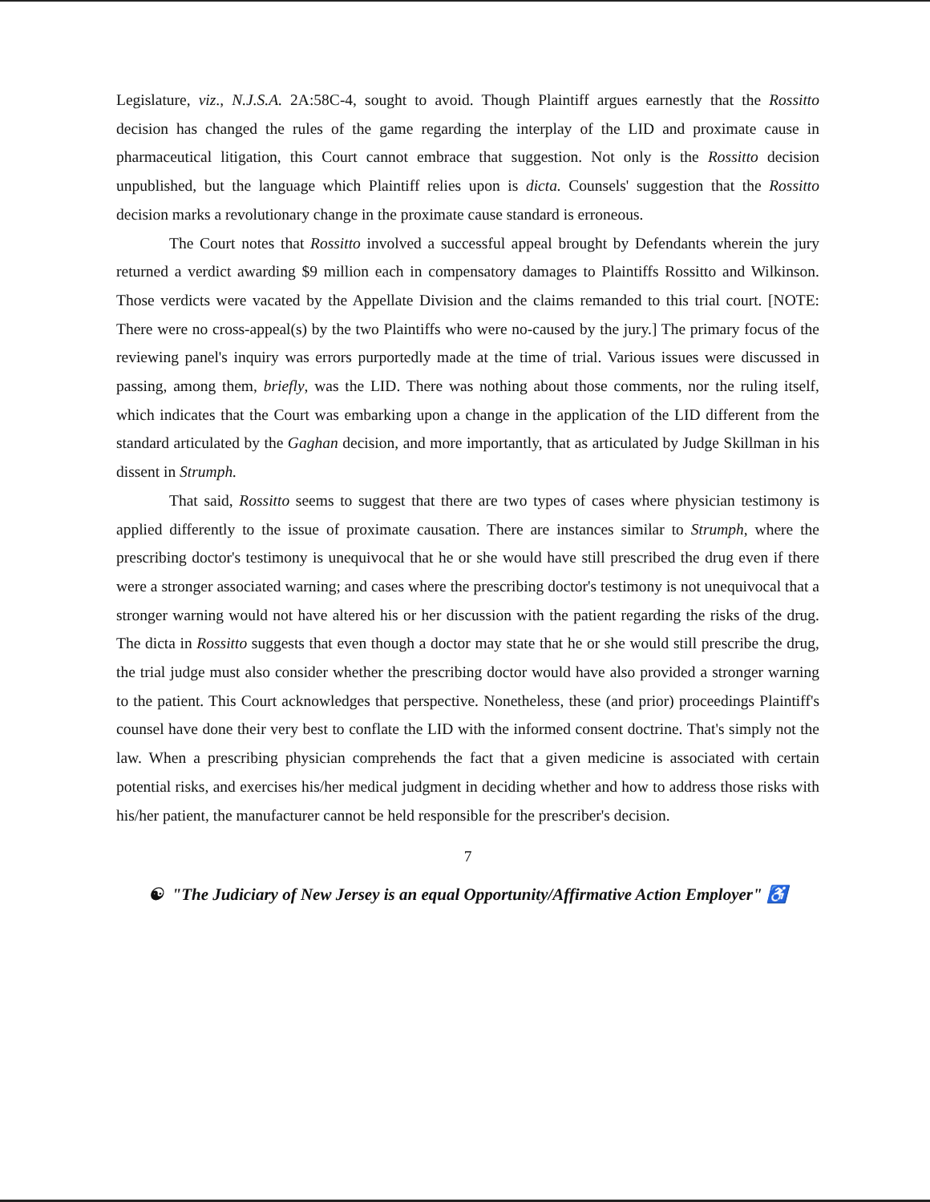Legislature, viz., N.J.S.A. 2A:58C-4, sought to avoid. Though Plaintiff argues earnestly that the Rossitto decision has changed the rules of the game regarding the interplay of the LID and proximate cause in pharmaceutical litigation, this Court cannot embrace that suggestion. Not only is the Rossitto decision unpublished, but the language which Plaintiff relies upon is dicta. Counsels' suggestion that the Rossitto decision marks a revolutionary change in the proximate cause standard is erroneous.
The Court notes that Rossitto involved a successful appeal brought by Defendants wherein the jury returned a verdict awarding $9 million each in compensatory damages to Plaintiffs Rossitto and Wilkinson. Those verdicts were vacated by the Appellate Division and the claims remanded to this trial court. [NOTE: There were no cross-appeal(s) by the two Plaintiffs who were no-caused by the jury.] The primary focus of the reviewing panel's inquiry was errors purportedly made at the time of trial. Various issues were discussed in passing, among them, briefly, was the LID. There was nothing about those comments, nor the ruling itself, which indicates that the Court was embarking upon a change in the application of the LID different from the standard articulated by the Gaghan decision, and more importantly, that as articulated by Judge Skillman in his dissent in Strumph.
That said, Rossitto seems to suggest that there are two types of cases where physician testimony is applied differently to the issue of proximate causation. There are instances similar to Strumph, where the prescribing doctor's testimony is unequivocal that he or she would have still prescribed the drug even if there were a stronger associated warning; and cases where the prescribing doctor's testimony is not unequivocal that a stronger warning would not have altered his or her discussion with the patient regarding the risks of the drug. The dicta in Rossitto suggests that even though a doctor may state that he or she would still prescribe the drug, the trial judge must also consider whether the prescribing doctor would have also provided a stronger warning to the patient. This Court acknowledges that perspective. Nonetheless, these (and prior) proceedings Plaintiff's counsel have done their very best to conflate the LID with the informed consent doctrine. That's simply not the law. When a prescribing physician comprehends the fact that a given medicine is associated with certain potential risks, and exercises his/her medical judgment in deciding whether and how to address those risks with his/her patient, the manufacturer cannot be held responsible for the prescriber's decision.
7
☯ "The Judiciary of New Jersey is an equal Opportunity/Affirmative Action Employer" ♿